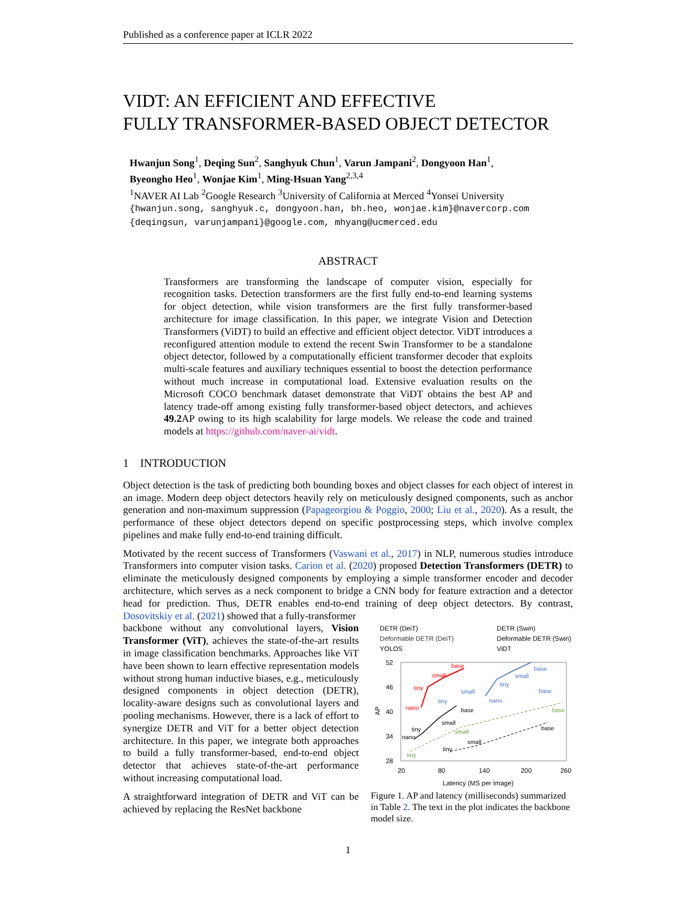Published as a conference paper at ICLR 2022
VIDT: AN EFFICIENT AND EFFECTIVE
FULLY TRANSFORMER-BASED OBJECT DETECTOR
Hwanjun Song<sup>1</sup>, Deqing Sun<sup>2</sup>, Sanghyuk Chun<sup>1</sup>, Varun Jampani<sup>2</sup>, Dongyoon Han<sup>1</sup>,
Byeongho Heo<sup>1</sup>, Wonjae Kim<sup>1</sup>, Ming-Hsuan Yang<sup>2,3,4</sup>
<sup>1</sup> NAVER AI Lab <sup>2</sup>Google Research <sup>3</sup>University of California at Merced <sup>4</sup>Yonsei University
{hwanjun.song, sanghyuk.c, dongyoon.han, bh.heo, wonjae.kim}@navercorp.com
{deqingsun, varunjampani}@google.com, mhyang@ucmerced.edu
ABSTRACT
Transformers are transforming the landscape of computer vision, especially for recognition tasks. Detection transformers are the first fully end-to-end learning systems for object detection, while vision transformers are the first fully transformer-based architecture for image classification. In this paper, we integrate Vision and Detection Transformers (ViDT) to build an effective and efficient object detector. ViDT introduces a reconfigured attention module to extend the recent Swin Transformer to be a standalone object detector, followed by a computationally efficient transformer decoder that exploits multi-scale features and auxiliary techniques essential to boost the detection performance without much increase in computational load. Extensive evaluation results on the Microsoft COCO benchmark dataset demonstrate that ViDT obtains the best AP and latency trade-off among existing fully transformer-based object detectors, and achieves 49.2 AP owing to its high scalability for large models. We release the code and trained models at https://github.com/naver-ai/vidt.
1 INTRODUCTION
Object detection is the task of predicting both bounding boxes and object classes for each object of interest in an image. Modern deep object detectors heavily rely on meticulously designed components, such as anchor generation and non-maximum suppression (Papageorgiou & Poggio, 2000; Liu et al., 2020). As a result, the performance of these object detectors depend on specific postprocessing steps, which involve complex pipelines and make fully end-to-end training difficult.
Motivated by the recent success of Transformers (Vaswani et al., 2017) in NLP, numerous studies introduce Transformers into computer vision tasks. Carion et al. (2020) proposed Detection Transformers (DETR) to eliminate the meticulously designed components by employing a simple transformer encoder and decoder architecture, which serves as a neck component to bridge a CNN body for feature extraction and a detector head for prediction. Thus, DETR enables end-to-end training of deep object detectors. By contrast, Dosovitskiy et al. (2021) showed that a fully-transformer
backbone without any convolutional layers, Vision Transformer (ViT), achieves the state-of-the-art results in image classification benchmarks. Approaches like ViT have been shown to learn effective representation models without strong human inductive biases, e.g., meticulously designed components in object detection (DETR), locality-aware designs such as convolutional layers and pooling mechanisms. However, there is a lack of effort to synergize DETR and ViT for a better object detection architecture. In this paper, we integrate both approaches to build a fully transformer-based, end-to-end object detector that achieves state-of-the-art performance without increasing computational load.
A straightforward integration of DETR and ViT can be achieved by replacing the ResNet backbone
DETR (DeiT)
DETR (Swin)
Deformable DETR (DeiT)
Deformable DETR (Swin)
YOLOS
ViDT
52
46
40
34
28
AP
20
80
140
200
260
tiny
small
base
tiny
small
base
base
small
tiny
nano
nano
tiny
small
base
nano
tiny
small
base
small
tiny
base
Latency (MS per Image)
Figure 1. AP and latency (milliseconds) summarized in Table 2. The text in the plot indicates the backbone model size.
1